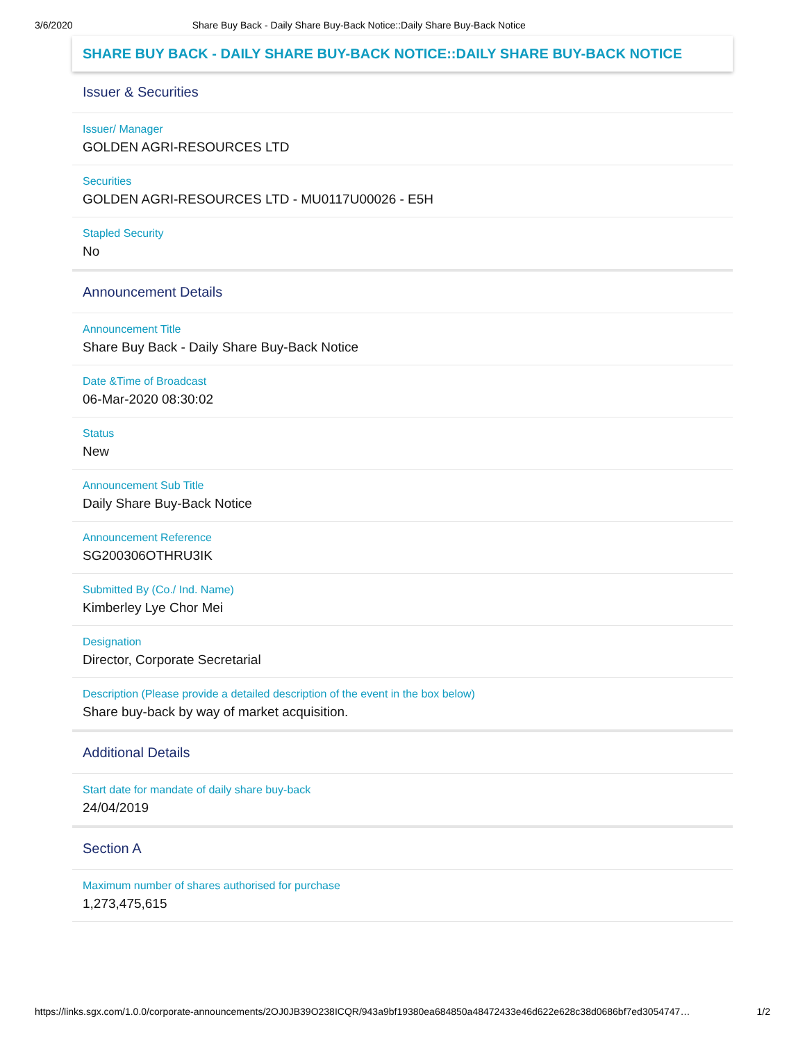3/6/2020 Share Buy Back - Daily Share Buy-Back Notice::Daily Share Buy-Back Notice
SHARE BUY BACK - DAILY SHARE BUY-BACK NOTICE::DAILY SHARE BUY-BACK NOTICE
Issuer & Securities
Issuer/ Manager
GOLDEN AGRI-RESOURCES LTD
Securities
GOLDEN AGRI-RESOURCES LTD - MU0117U00026 - E5H
Stapled Security
No
Announcement Details
Announcement Title
Share Buy Back - Daily Share Buy-Back Notice
Date &Time of Broadcast
06-Mar-2020 08:30:02
Status
New
Announcement Sub Title
Daily Share Buy-Back Notice
Announcement Reference
SG200306OTHRU3IK
Submitted By (Co./ Ind. Name)
Kimberley Lye Chor Mei
Designation
Director, Corporate Secretarial
Description (Please provide a detailed description of the event in the box below)
Share buy-back by way of market acquisition.
Additional Details
Start date for mandate of daily share buy-back
24/04/2019
Section A
Maximum number of shares authorised for purchase
1,273,475,615
https://links.sgx.com/1.0.0/corporate-announcements/2OJ0JB39O238ICQR/943a9bf19380ea684850a48472433e46d622e628c38d0686bf7ed3054747… 1/2